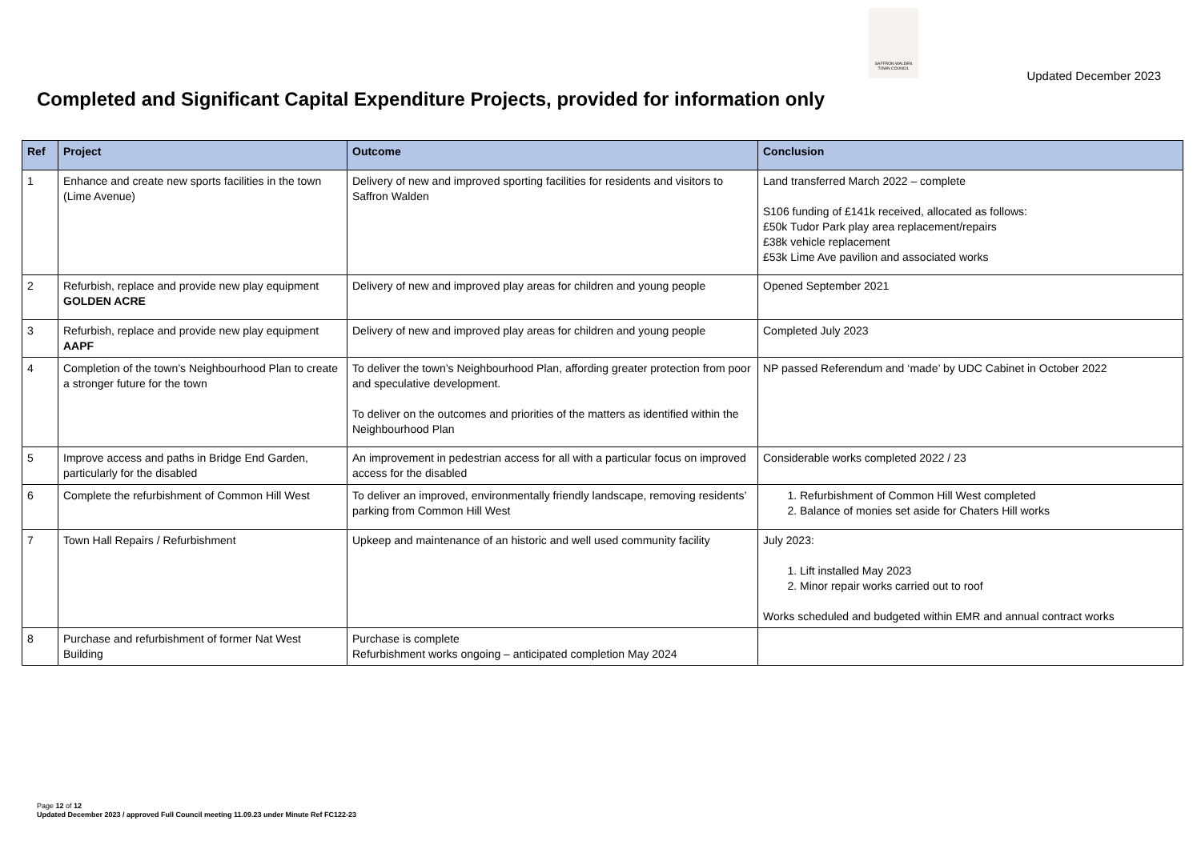SAFFRON WALDEN TOWN COUNCIL
Updated December 2023
Completed and Significant Capital Expenditure Projects, provided for information only
| Ref | Project | Outcome | Conclusion |
| --- | --- | --- | --- |
| 1 | Enhance and create new sports facilities in the town (Lime Avenue) | Delivery of new and improved sporting facilities for residents and visitors to Saffron Walden | Land transferred March 2022 – complete S106 funding of £141k received, allocated as follows: £50k Tudor Park play area replacement/repairs £38k vehicle replacement £53k Lime Ave pavilion and associated works |
| 2 | Refurbish, replace and provide new play equipment GOLDEN ACRE | Delivery of new and improved play areas for children and young people | Opened September 2021 |
| 3 | Refurbish, replace and provide new play equipment AAPF | Delivery of new and improved play areas for children and young people | Completed July 2023 |
| 4 | Completion of the town’s Neighbourhood Plan to create a stronger future for the town | To deliver the town’s Neighbourhood Plan, affording greater protection from poor and speculative development. To deliver on the outcomes and priorities of the matters as identified within the Neighbourhood Plan | NP passed Referendum and ‘made’ by UDC Cabinet in October 2022 |
| 5 | Improve access and paths in Bridge End Garden, particularly for the disabled | An improvement in pedestrian access for all with a particular focus on improved access for the disabled | Considerable works completed 2022 / 23 |
| 6 | Complete the refurbishment of Common Hill West | To deliver an improved, environmentally friendly landscape, removing residents’ parking from Common Hill West | 1. Refurbishment of Common Hill West completed 2. Balance of monies set aside for Chaters Hill works |
| 7 | Town Hall Repairs / Refurbishment | Upkeep and maintenance of an historic and well used community facility | July 2023: 1. Lift installed May 2023 2. Minor repair works carried out to roof Works scheduled and budgeted within EMR and annual contract works |
| 8 | Purchase and refurbishment of former Nat West Building | Purchase is complete Refurbishment works ongoing – anticipated completion May 2024 | |
Page 12 of 12
Updated December 2023 / approved Full Council meeting 11.09.23 under Minute Ref FC122-23